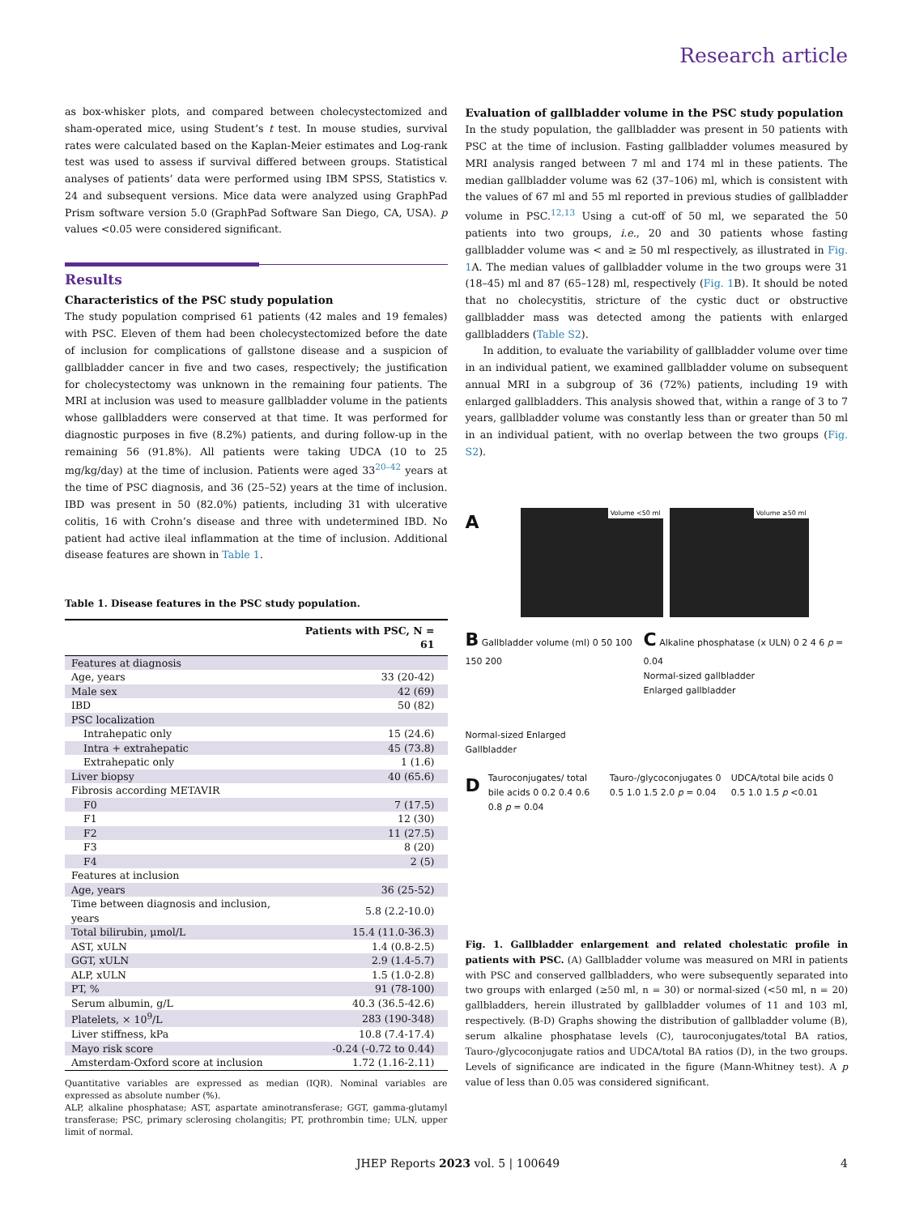Research article
as box-whisker plots, and compared between cholecystectomized and sham-operated mice, using Student’s t test. In mouse studies, survival rates were calculated based on the Kaplan-Meier estimates and Log-rank test was used to assess if survival differed between groups. Statistical analyses of patients’ data were performed using IBM SPSS, Statistics v. 24 and subsequent versions. Mice data were analyzed using GraphPad Prism software version 5.0 (GraphPad Software San Diego, CA, USA). p values <0.05 were considered significant.
Results
Characteristics of the PSC study population
The study population comprised 61 patients (42 males and 19 females) with PSC. Eleven of them had been cholecystectomized before the date of inclusion for complications of gallstone disease and a suspicion of gallbladder cancer in five and two cases, respectively; the justification for cholecystectomy was unknown in the remaining four patients. The MRI at inclusion was used to measure gallbladder volume in the patients whose gallbladders were conserved at that time. It was performed for diagnostic purposes in five (8.2%) patients, and during follow-up in the remaining 56 (91.8%). All patients were taking UDCA (10 to 25 mg/kg/day) at the time of inclusion. Patients were aged 33<sup>20–42</sup> years at the time of PSC diagnosis, and 36 (25–52) years at the time of inclusion. IBD was present in 50 (82.0%) patients, including 31 with ulcerative colitis, 16 with Crohn’s disease and three with undetermined IBD. No patient had active ileal inflammation at the time of inclusion. Additional disease features are shown in Table 1.
Table 1. Disease features in the PSC study population.
| | Patients with PSC, N = 61 |
| --- | --- |
| Features at diagnosis | |
| Age, years | 33 (20-42) |
| Male sex | 42 (69) |
| IBD | 50 (82) |
| PSC localization | |
| Intrahepatic only | 15 (24.6) |
| Intra + extrahepatic | 45 (73.8) |
| Extrahepatic only | 1 (1.6) |
| Liver biopsy | 40 (65.6) |
| Fibrosis according METAVIR | |
| F0 | 7 (17.5) |
| F1 | 12 (30) |
| F2 | 11 (27.5) |
| F3 | 8 (20) |
| F4 | 2 (5) |
| Features at inclusion | |
| Age, years | 36 (25-52) |
| Time between diagnosis and inclusion, years | 5.8 (2.2-10.0) |
| Total bilirubin, μmol/L | 15.4 (11.0-36.3) |
| AST, xULN | 1.4 (0.8-2.5) |
| GGT, xULN | 2.9 (1.4-5.7) |
| ALP, xULN | 1.5 (1.0-2.8) |
| PT, % | 91 (78-100) |
| Serum albumin, g/L | 40.3 (36.5-42.6) |
| Platelets, × 10<sup>9</sup>/L | 283 (190-348) |
| Liver stiffness, kPa | 10.8 (7.4-17.4) |
| Mayo risk score | -0.24 (-0.72 to 0.44) |
| Amsterdam-Oxford score at inclusion | 1.72 (1.16-2.11) |
Quantitative variables are expressed as median (IQR). Nominal variables are expressed as absolute number (%).
ALP, alkaline phosphatase; AST, aspartate aminotransferase; GGT, gamma-glutamyl transferase; PSC, primary sclerosing cholangitis; PT, prothrombin time; ULN, upper limit of normal.
Evaluation of gallbladder volume in the PSC study population
In the study population, the gallbladder was present in 50 patients with PSC at the time of inclusion. Fasting gallbladder volumes measured by MRI analysis ranged between 7 ml and 174 ml in these patients. The median gallbladder volume was 62 (37–106) ml, which is consistent with the values of 67 ml and 55 ml reported in previous studies of gallbladder volume in PSC.<sup>12,13</sup> Using a cut-off of 50 ml, we separated the 50 patients into two groups, i.e., 20 and 30 patients whose fasting gallbladder volume was < and ≥ 50 ml respectively, as illustrated in Fig. 1 A. The median values of gallbladder volume in the two groups were 31 (18–45) ml and 87 (65–128) ml, respectively (Fig. 1 B). It should be noted that no cholecystitis, stricture of the cystic duct or obstructive gallbladder mass was detected among the patients with enlarged gallbladders (Table S2).
In addition, to evaluate the variability of gallbladder volume over time in an individual patient, we examined gallbladder volume on subsequent annual MRI in a subgroup of 36 (72%) patients, including 19 with enlarged gallbladders. This analysis showed that, within a range of 3 to 7 years, gallbladder volume was constantly less than or greater than 50 ml in an individual patient, with no overlap between the two groups (Fig. S2).
A
Volume <50 ml Volume ≥50 ml
B Gallbladder volume (ml) 0 50 100 150 200
Normal-sized Enlarged
Gallbladder
C Alkaline phosphatase (x ULN) 0 2 4 6 p = 0.04
Normal-sized gallbladder
Enlarged gallbladder
D
Tauroconjugates/ total bile acids 0 0.2 0.4 0.6 0.8 p = 0.04
Tauro-/glycoconjugates 0 0.5 1.0 1.5 2.0 p = 0.04
UDCA/total bile acids 0 0.5 1.0 1.5 p <0.01
Fig. 1. Gallbladder enlargement and related cholestatic profile in patients with PSC. (A) Gallbladder volume was measured on MRI in patients with PSC and conserved gallbladders, who were subsequently separated into two groups with enlarged (≥50 ml, n = 30) or normal-sized (<50 ml, n = 20) gallbladders, herein illustrated by gallbladder volumes of 11 and 103 ml, respectively. (B-D) Graphs showing the distribution of gallbladder volume (B), serum alkaline phosphatase levels (C), tauroconjugates/total BA ratios, Tauro-/glycoconjugate ratios and UDCA/total BA ratios (D), in the two groups. Levels of significance are indicated in the figure (Mann-Whitney test). A p value of less than 0.05 was considered significant.
JHEP Reports 2023 vol. 5 | 100649 4